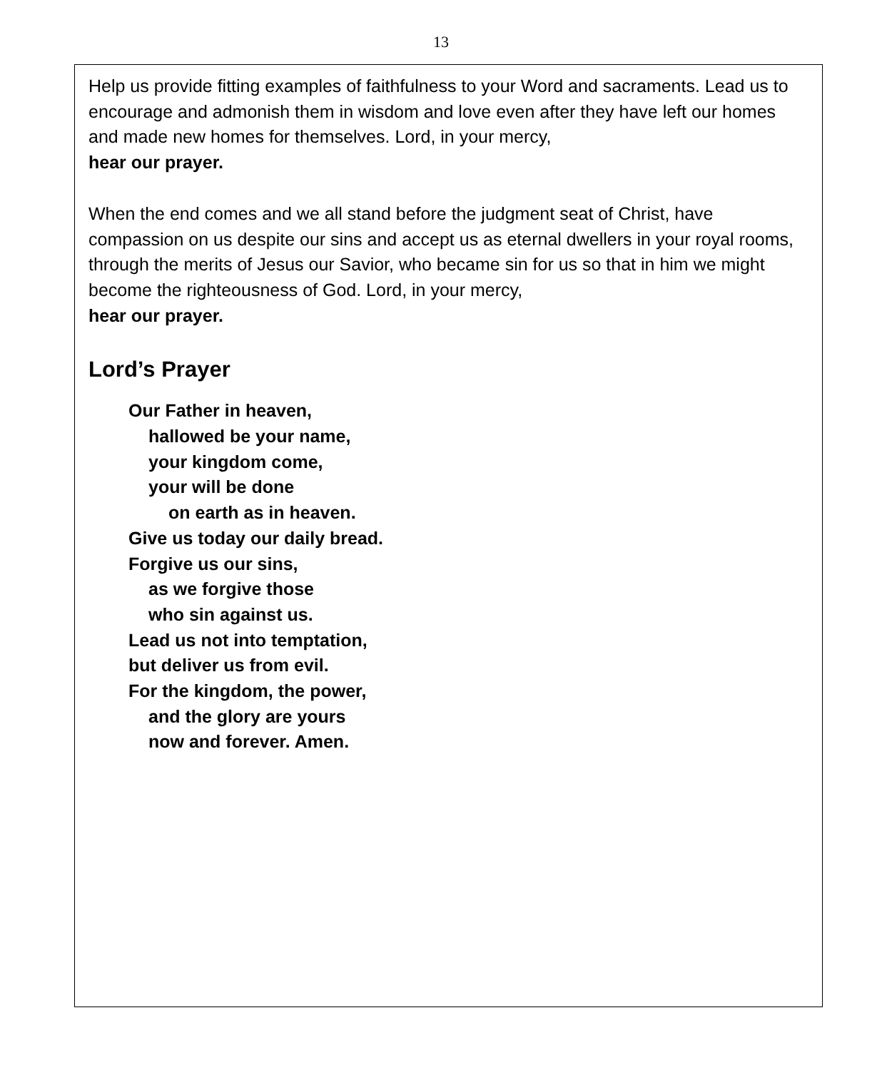13
Help us provide fitting examples of faithfulness to your Word and sacraments. Lead us to encourage and admonish them in wisdom and love even after they have left our homes and made new homes for themselves. Lord, in your mercy,
hear our prayer.
When the end comes and we all stand before the judgment seat of Christ, have compassion on us despite our sins and accept us as eternal dwellers in your royal rooms, through the merits of Jesus our Savior, who became sin for us so that in him we might become the righteousness of God. Lord, in your mercy,
hear our prayer.
Lord’s Prayer
Our Father in heaven,
hallowed be your name,
your kingdom come,
your will be done
on earth as in heaven.
Give us today our daily bread.
Forgive us our sins,
as we forgive those
who sin against us.
Lead us not into temptation,
but deliver us from evil.
For the kingdom, the power,
and the glory are yours
now and forever. Amen.